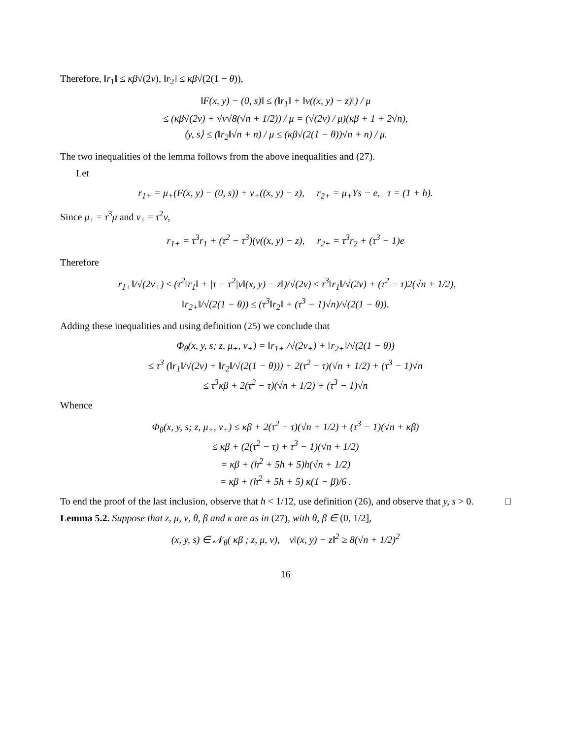Therefore, ‖r<sub>1</sub>‖ ≤ κβ√(2ν), ‖r<sub>2</sub>‖ ≤ κβ√(2(1 − θ)),
‖F(x, y) − (0, s)‖ ≤ (‖r<sub>1</sub>‖ + ‖ν((x, y) − z)‖) / μ
≤ (κβ√(2ν) + √ν√8(√n + 1/2)) / μ = (√(2ν) / μ)(κβ + 1 + 2√n),
⟨y, s⟩ ≤ (‖r<sub>2</sub>‖√n + n) / μ ≤ (κβ√(2(1 − θ))√n + n) / μ.
The two inequalities of the lemma follows from the above inequalities and (27).
Let
r<sub>1+</sub> = μ<sub>+</sub>(F(x, y) − (0, s)) + ν<sub>+</sub>((x, y) − z), r<sub>2+</sub> = μ<sub>+</sub>Ys − e, τ = (1 + h).
Since μ<sub>+</sub> = τ<sup>3</sup>μ and ν<sub>+</sub> = τ<sup>2</sup>ν,
r<sub>1+</sub> = τ<sup>3</sup>r<sub>1</sub> + (τ<sup>2</sup> − τ<sup>3</sup>)(ν((x, y) − z), r<sub>2+</sub> = τ<sup>3</sup>r<sub>2</sub> + (τ<sup>3</sup> − 1)e
Therefore
‖r<sub>1+</sub>‖/√(2ν<sub>+</sub>) ≤ (τ<sup>2</sup>‖r<sub>1</sub>‖ + |τ − τ<sup>2</sup>|ν‖(x, y) − z‖)/√(2ν) ≤ τ<sup>3</sup>‖r<sub>1</sub>‖/√(2ν) + (τ<sup>2</sup> − τ)2(√n + 1/2),
‖r<sub>2+</sub>‖/√(2(1 − θ)) ≤ (τ<sup>3</sup>‖r<sub>2</sub>‖ + (τ<sup>3</sup> − 1)√n)/√(2(1 − θ)).
Adding these inequalities and using definition (25) we conclude that
Φ<sub>θ</sub>(x, y, s; z, μ<sub>+</sub>, ν<sub>+</sub>) = ‖r<sub>1+</sub>‖/√(2ν<sub>+</sub>) + ‖r<sub>2+</sub>‖/√(2(1 − θ))
≤ τ<sup>3</sup> (‖r<sub>1</sub>‖/√(2ν) + ‖r<sub>2</sub>‖/√(2(1 − θ))) + 2(τ<sup>2</sup> − τ)(√n + 1/2) + (τ<sup>3</sup> − 1)√n
≤ τ<sup>3</sup>κβ + 2(τ<sup>2</sup> − τ)(√n + 1/2) + (τ<sup>3</sup> − 1)√n
Whence
Φ<sub>θ</sub>(x, y, s; z, μ<sub>+</sub>, ν<sub>+</sub>) ≤ κβ + 2(τ<sup>2</sup> − τ)(√n + 1/2) + (τ<sup>3</sup> − 1)(√n + κβ)
≤ κβ + (2(τ<sup>2</sup> − τ) + τ<sup>3</sup> − 1)(√n + 1/2)
= κβ + (h<sup>2</sup> + 5h + 5)h(√n + 1/2)
= κβ + (h<sup>2</sup> + 5h + 5) κ(1 − β)/6 .
To end the proof of the last inclusion, observe that h < 1/12, use definition (26), and observe that y, s > 0. □
Lemma 5.2. Suppose that z, μ, ν, θ, β and κ are as in (27), with θ, β ∈ (0, 1/2],
(x, y, s) ∈ 𝒩<sub>θ</sub>( κβ ; z, μ, ν), ν‖(x, y) − z‖<sup>2</sup> ≥ 8(√n + 1/2)<sup>2</sup>
16